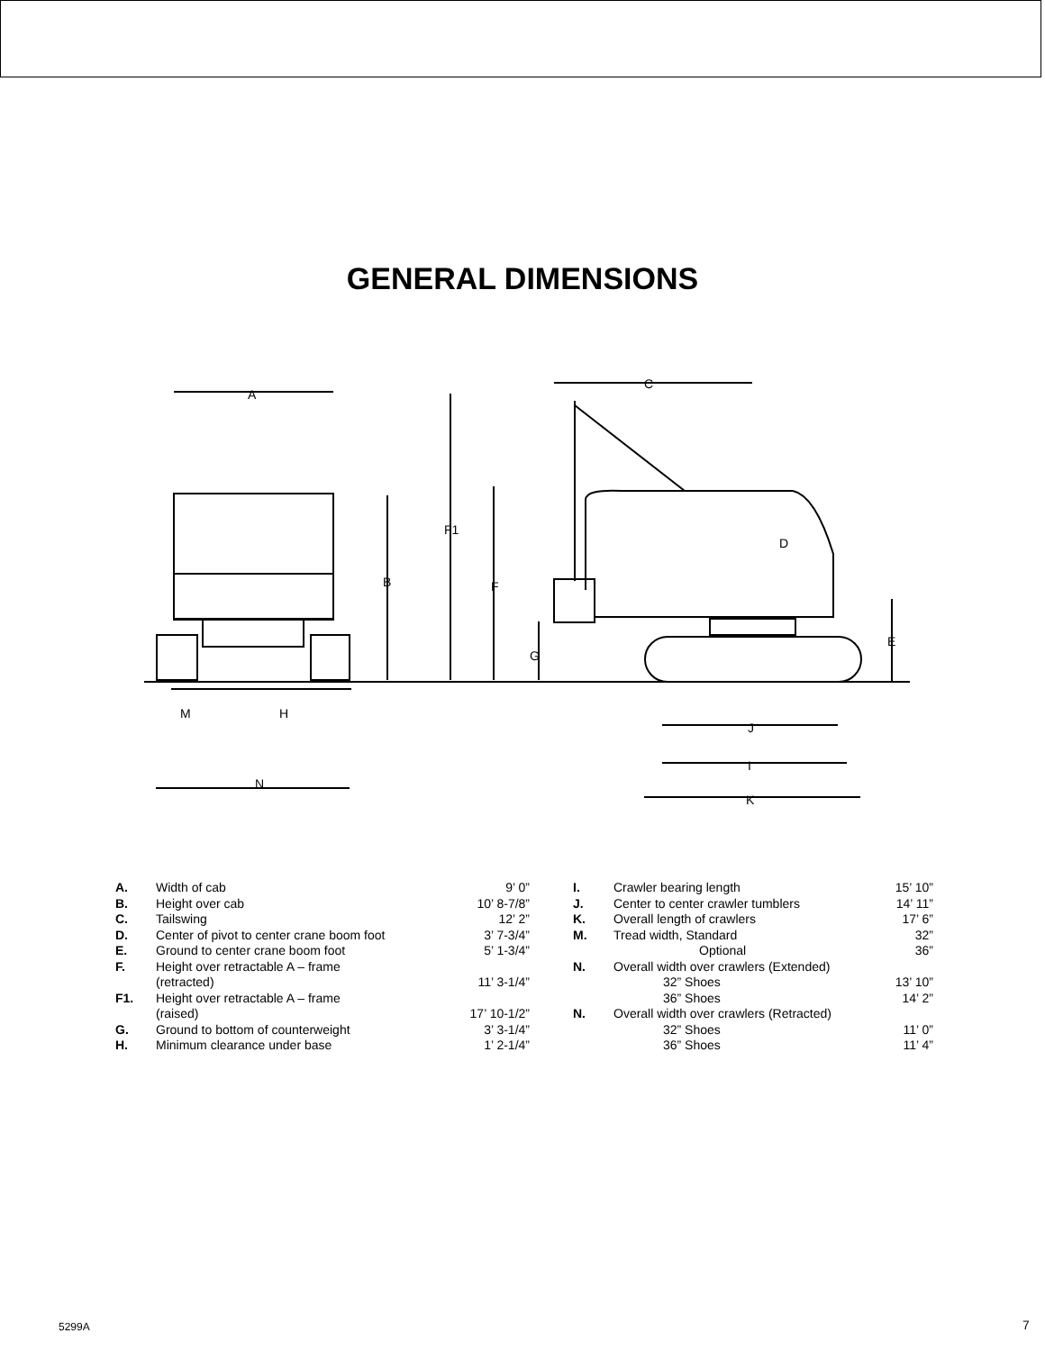GENERAL DIMENSIONS
A
B
C
D
E
F
F1
G
H
M
N
J
I
K
| A. | Width of cab | 9’ 0” |
| B. | Height over cab | 10’ 8-7/8” |
| C. | Tailswing | 12’ 2” |
| D. | Center of pivot to center crane boom foot | 3’ 7-3/4” |
| E. | Ground to center crane boom foot | 5’ 1-3/4” |
| F. | Height over retractable A – frame (retracted) | 11’ 3-1/4” |
| F1. | Height over retractable A – frame (raised) | 17’ 10-1/2” |
| G. | Ground to bottom of counterweight | 3’ 3-1/4” |
| H. | Minimum clearance under base | 1’ 2-1/4” |
| I. | Crawler bearing length | 15’ 10” |
| J. | Center to center crawler tumblers | 14’ 11” |
| K. | Overall length of crawlers | 17’ 6” |
| M. | Tread width, Standard | 32” |
| | Optional | 36” |
| N. | Overall width over crawlers (Extended) | |
| | 32” Shoes | 13’ 10” |
| | 36” Shoes | 14’ 2” |
| N. | Overall width over crawlers (Retracted) | |
| | 32” Shoes | 11’ 0” |
| | 36” Shoes | 11’ 4” |
5299A 7